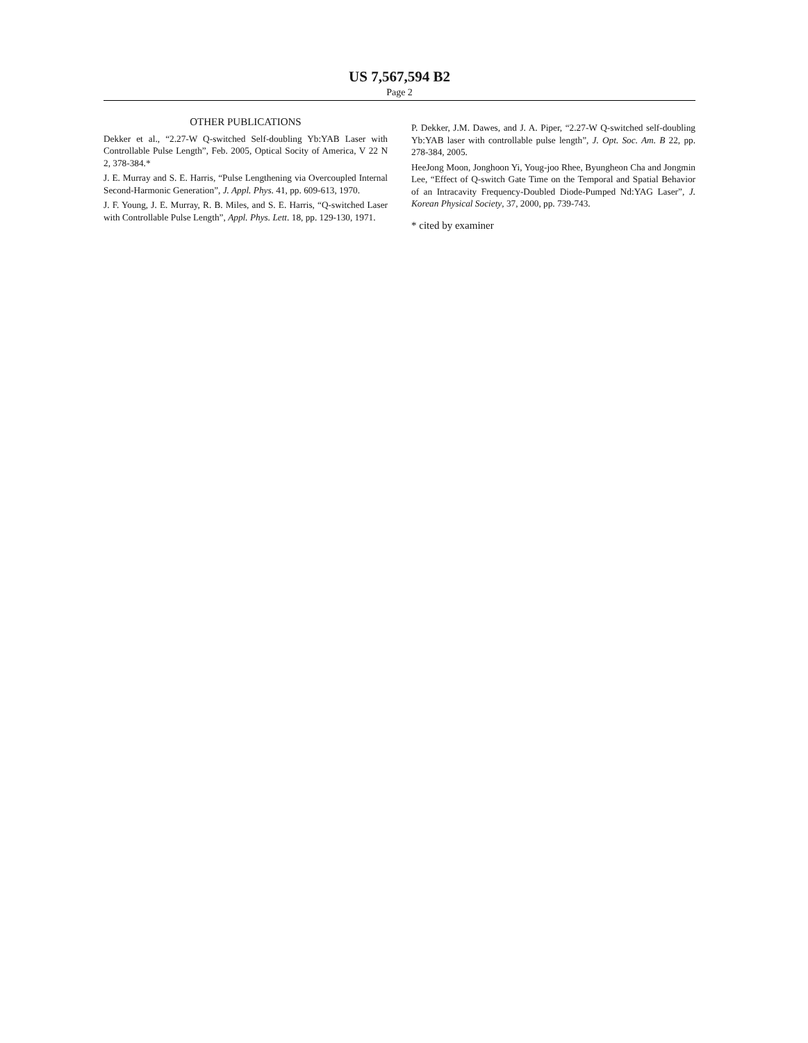US 7,567,594 B2
Page 2
OTHER PUBLICATIONS
Dekker et al., “2.27-W Q-switched Self-doubling Yb:YAB Laser with Controllable Pulse Length”, Feb. 2005, Optical Socity of America, V 22 N 2, 378-384.*
J. E. Murray and S. E. Harris, “Pulse Lengthening via Overcoupled Internal Second-Harmonic Generation”, J. Appl. Phys. 41, pp. 609-613, 1970.
J. F. Young, J. E. Murray, R. B. Miles, and S. E. Harris, “Q-switched Laser with Controllable Pulse Length”, Appl. Phys. Lett. 18, pp. 129-130, 1971.
P. Dekker, J.M. Dawes, and J. A. Piper, “2.27-W Q-switched self-doubling Yb:YAB laser with controllable pulse length”, J. Opt. Soc. Am. B 22, pp. 278-384, 2005.
HeeJong Moon, Jonghoon Yi, Youg-joo Rhee, Byungheon Cha and Jongmin Lee, “Effect of Q-switch Gate Time on the Temporal and Spatial Behavior of an Intracavity Frequency-Doubled Diode-Pumped Nd:YAG Laser”, J. Korean Physical Society, 37, 2000, pp. 739-743.
* cited by examiner